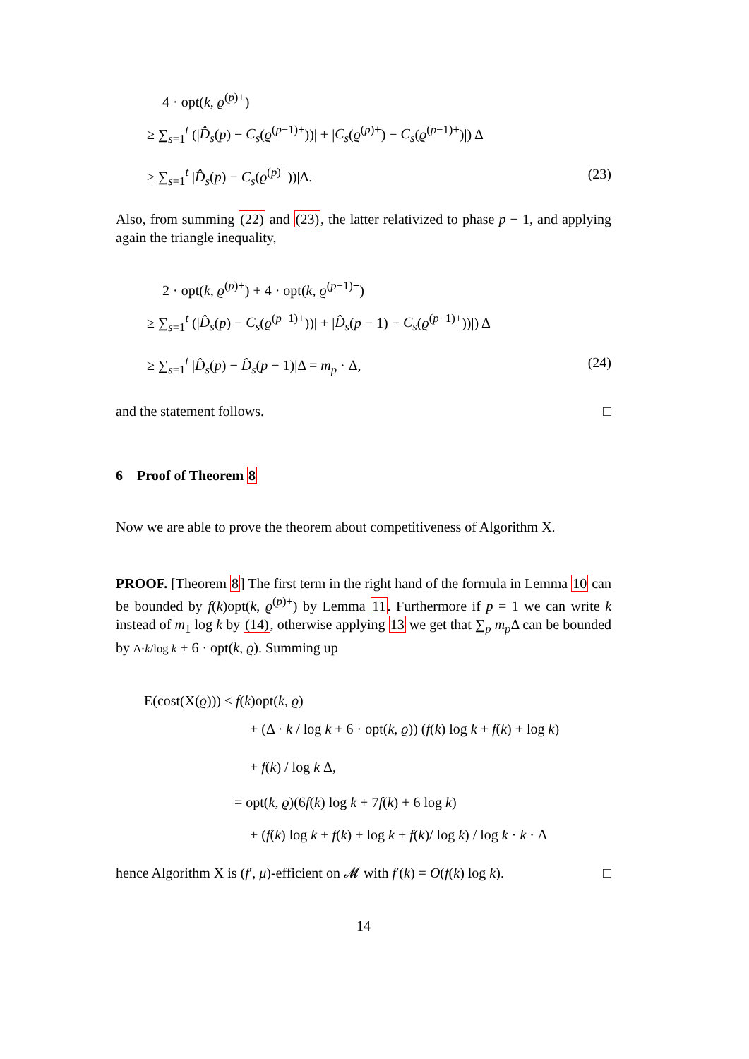4 · opt(k, ϱ<sup>(p)+</sup>)
≥ ∑<sub>s=1</sub><sup>t</sup> (|D̂<sub>s</sub>(p) − C<sub>s</sub>(ϱ<sup>(p−1)+</sup>))| + |C<sub>s</sub>(ϱ<sup>(p)+</sup>) − C<sub>s</sub>(ϱ<sup>(p−1)+</sup>)|) Δ
≥ ∑<sub>s=1</sub><sup>t</sup> |D̂<sub>s</sub>(p) − C<sub>s</sub>(ϱ<sup>(p)+</sup>))|Δ. (23)
Also, from summing (22) and (23), the latter relativized to phase p − 1, and applying again the triangle inequality,
2 · opt(k, ϱ<sup>(p)+</sup>) + 4 · opt(k, ϱ<sup>(p−1)+</sup>)
≥ ∑<sub>s=1</sub><sup>t</sup> (|D̂<sub>s</sub>(p) − C<sub>s</sub>(ϱ<sup>(p−1)+</sup>))| + |D̂<sub>s</sub>(p − 1) − C<sub>s</sub>(ϱ<sup>(p−1)+</sup>))|) Δ
≥ ∑<sub>s=1</sub><sup>t</sup> |D̂<sub>s</sub>(p) − D̂<sub>s</sub>(p − 1)|Δ = m<sub>p</sub> · Δ, (24)
and the statement follows. □
6 Proof of Theorem 8
Now we are able to prove the theorem about competitiveness of Algorithm X.
PROOF. [Theorem 8] The first term in the right hand of the formula in Lemma 10 can be bounded by f(k)opt(k, ϱ<sup>(p)+</sup>) by Lemma 11. Furthermore if p = 1 we can write k instead of m<sub>1</sub> log k by (14), otherwise applying 13 we get that ∑<sub>p</sub> m<sub>p</sub> Δ can be bounded by Δ·k/log k + 6 · opt(k, ϱ). Summing up
E(cost(X(ϱ))) ≤ f(k)opt(k, ϱ)
+ (Δ · k / log k + 6 · opt(k, ϱ)) (f(k) log k + f(k) + log k)
+ f(k) / log k Δ,
= opt(k, ϱ)(6f(k) log k + 7f(k) + 6 log k)
+ (f(k) log k + f(k) + log k + f(k)/ log k) / log k · k · Δ
hence Algorithm X is (f′, μ)-efficient on 𝓜 with f′(k) = O(f(k) log k). □
14